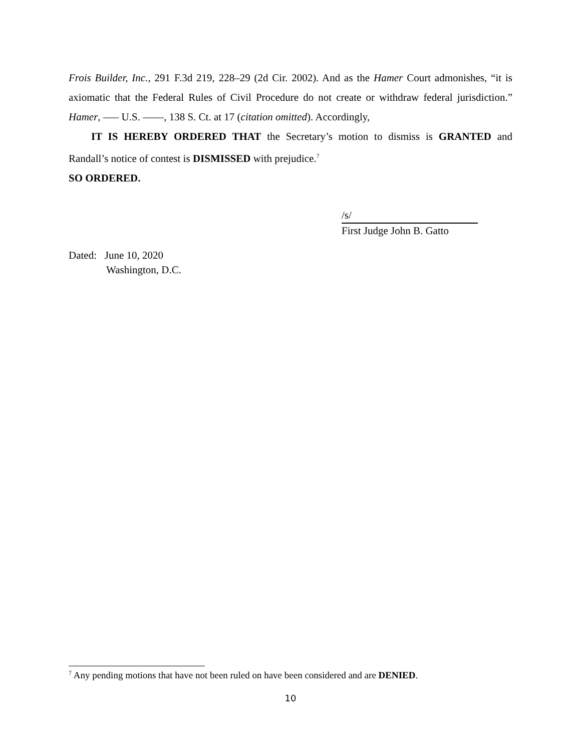Frois Builder, Inc., 291 F.3d 219, 228–29 (2d Cir. 2002). And as the Hamer Court admonishes, “it is axiomatic that the Federal Rules of Civil Procedure do not create or withdraw federal jurisdiction.” Hamer, ––– U.S. ––––, 138 S. Ct. at 17 (citation omitted). Accordingly,
IT IS HEREBY ORDERED THAT the Secretary’s motion to dismiss is GRANTED and Randall’s notice of contest is DISMISSED with prejudice.<sup>7</sup>
SO ORDERED.
/s/
First Judge John B. Gatto
Dated: June 10, 2020
Washington, D.C.
<sup>7</sup> Any pending motions that have not been ruled on have been considered and are DENIED.
10